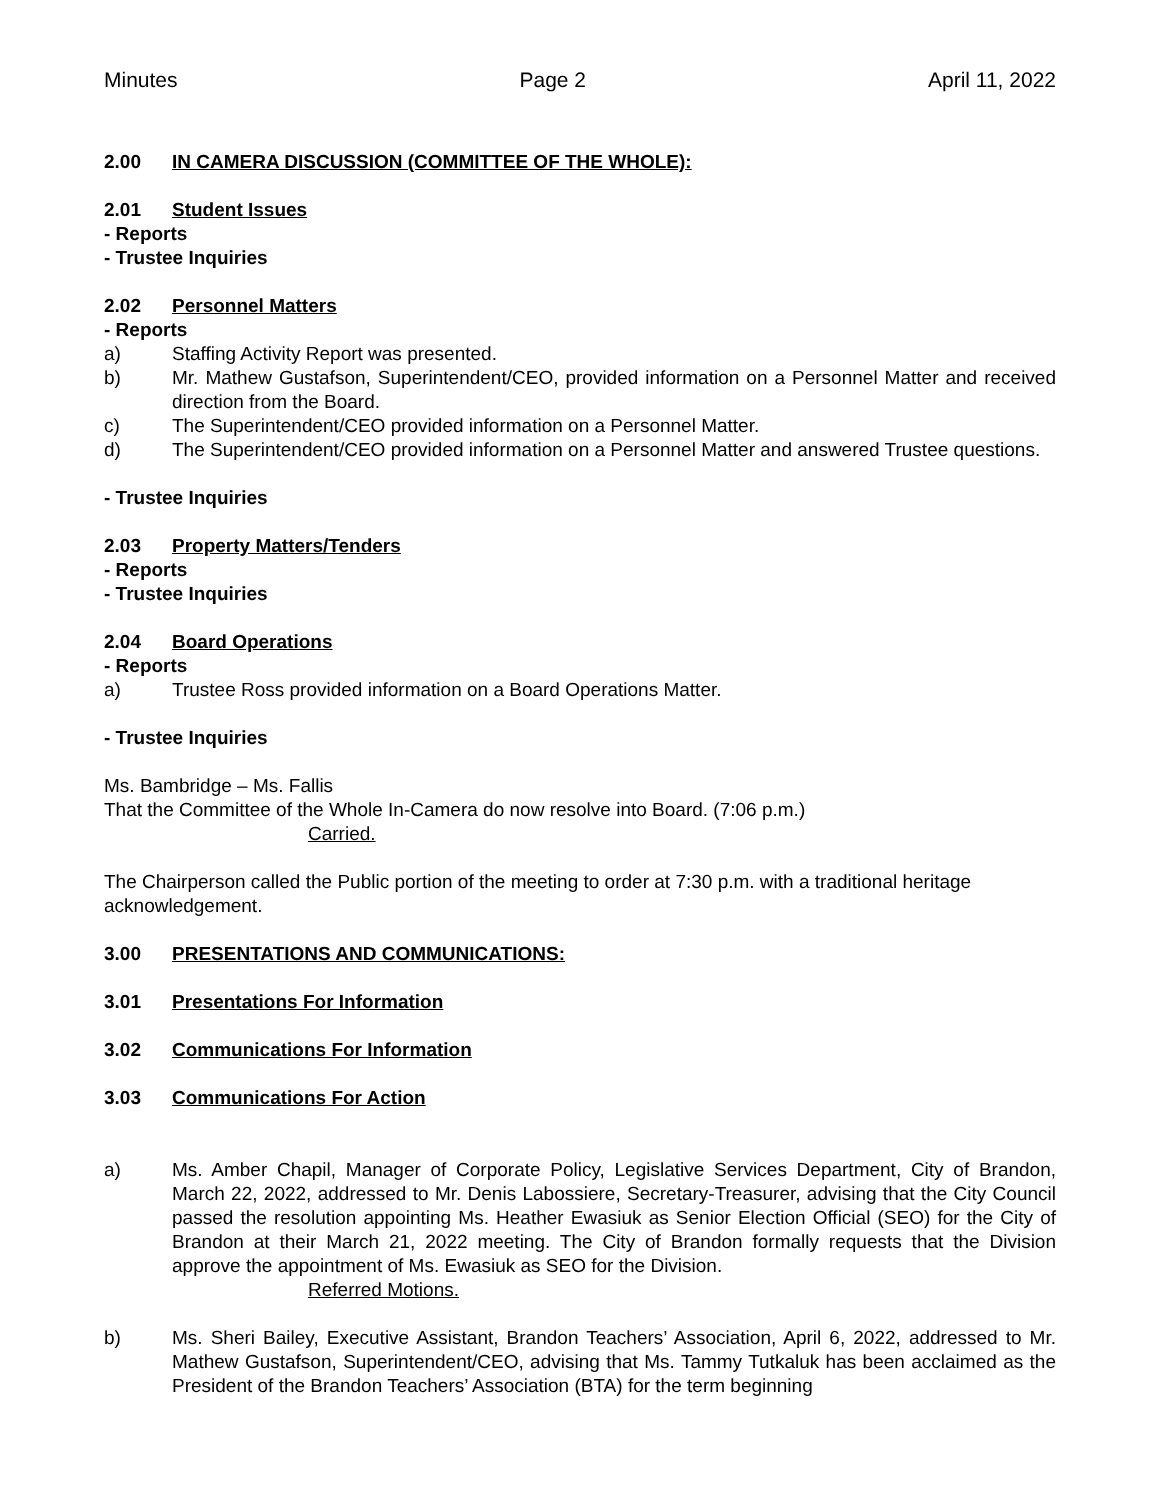Minutes Page 2 April 11, 2022
2.00 IN CAMERA DISCUSSION (COMMITTEE OF THE WHOLE):
2.01 Student Issues
- Reports
- Trustee Inquiries
2.02 Personnel Matters
- Reports
a) Staffing Activity Report was presented.
b) Mr. Mathew Gustafson, Superintendent/CEO, provided information on a Personnel Matter and received direction from the Board.
c) The Superintendent/CEO provided information on a Personnel Matter.
d) The Superintendent/CEO provided information on a Personnel Matter and answered Trustee questions.
- Trustee Inquiries
2.03 Property Matters/Tenders
- Reports
- Trustee Inquiries
2.04 Board Operations
- Reports
a) Trustee Ross provided information on a Board Operations Matter.
- Trustee Inquiries
Ms. Bambridge – Ms. Fallis
That the Committee of the Whole In-Camera do now resolve into Board. (7:06 p.m.)
Carried.
The Chairperson called the Public portion of the meeting to order at 7:30 p.m. with a traditional heritage acknowledgement.
3.00 PRESENTATIONS AND COMMUNICATIONS:
3.01 Presentations For Information
3.02 Communications For Information
3.03 Communications For Action
a) Ms. Amber Chapil, Manager of Corporate Policy, Legislative Services Department, City of Brandon, March 22, 2022, addressed to Mr. Denis Labossiere, Secretary-Treasurer, advising that the City Council passed the resolution appointing Ms. Heather Ewasiuk as Senior Election Official (SEO) for the City of Brandon at their March 21, 2022 meeting. The City of Brandon formally requests that the Division approve the appointment of Ms. Ewasiuk as SEO for the Division.
Referred Motions.
b) Ms. Sheri Bailey, Executive Assistant, Brandon Teachers’ Association, April 6, 2022, addressed to Mr. Mathew Gustafson, Superintendent/CEO, advising that Ms. Tammy Tutkaluk has been acclaimed as the President of the Brandon Teachers’ Association (BTA) for the term beginning